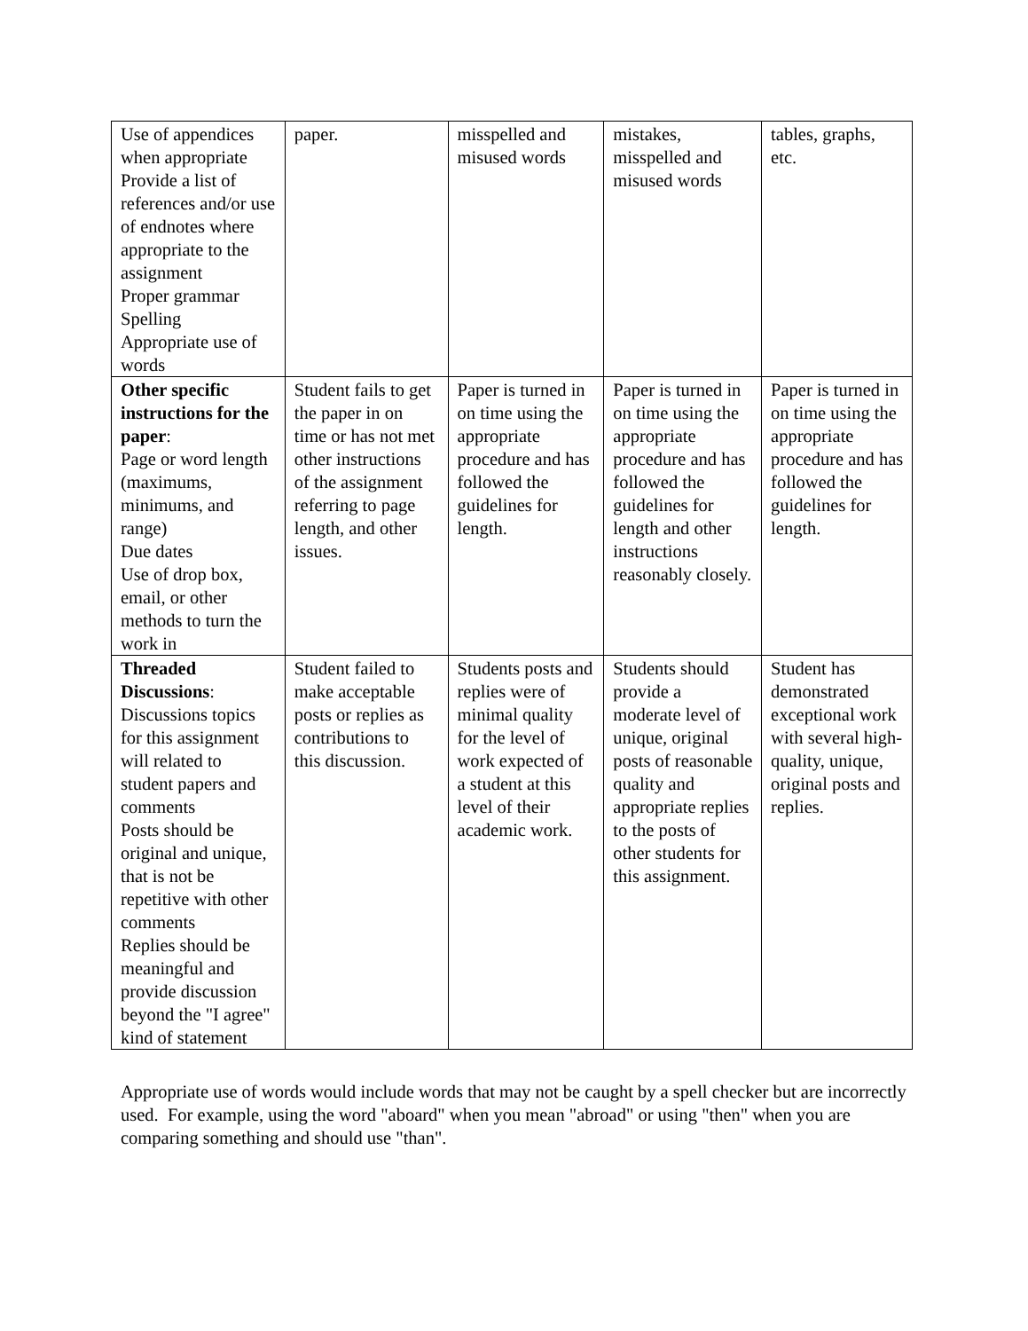| Use of appendices when appropriate Provide a list of references and/or use of endnotes where appropriate to the assignment Proper grammar Spelling Appropriate use of words | paper. | misspelled and misused words | mistakes, misspelled and misused words | tables, graphs, etc. |
| Other specific instructions for the paper : Page or word length (maximums, minimums, and range) Due dates Use of drop box, email, or other methods to turn the work in | Student fails to get the paper in on time or has not met other instructions of the assignment referring to page length, and other issues. | Paper is turned in on time using the appropriate procedure and has followed the guidelines for length. | Paper is turned in on time using the appropriate procedure and has followed the guidelines for length and other instructions reasonably closely. | Paper is turned in on time using the appropriate procedure and has followed the guidelines for length. |
| Threaded Discussions : Discussions topics for this assignment will related to student papers and comments Posts should be original and unique, that is not be repetitive with other comments Replies should be meaningful and provide discussion beyond the "I agree" kind of statement | Student failed to make acceptable posts or replies as contributions to this discussion. | Students posts and replies were of minimal quality for the level of work expected of a student at this level of their academic work. | Students should provide a moderate level of unique, original posts of reasonable quality and appropriate replies to the posts of other students for this assignment. | Student has demonstrated exceptional work with several high-quality, unique, original posts and replies. |
Appropriate use of words would include words that may not be caught by a spell checker but are incorrectly used. For example, using the word "aboard" when you mean "abroad" or using "then" when you are comparing something and should use "than".